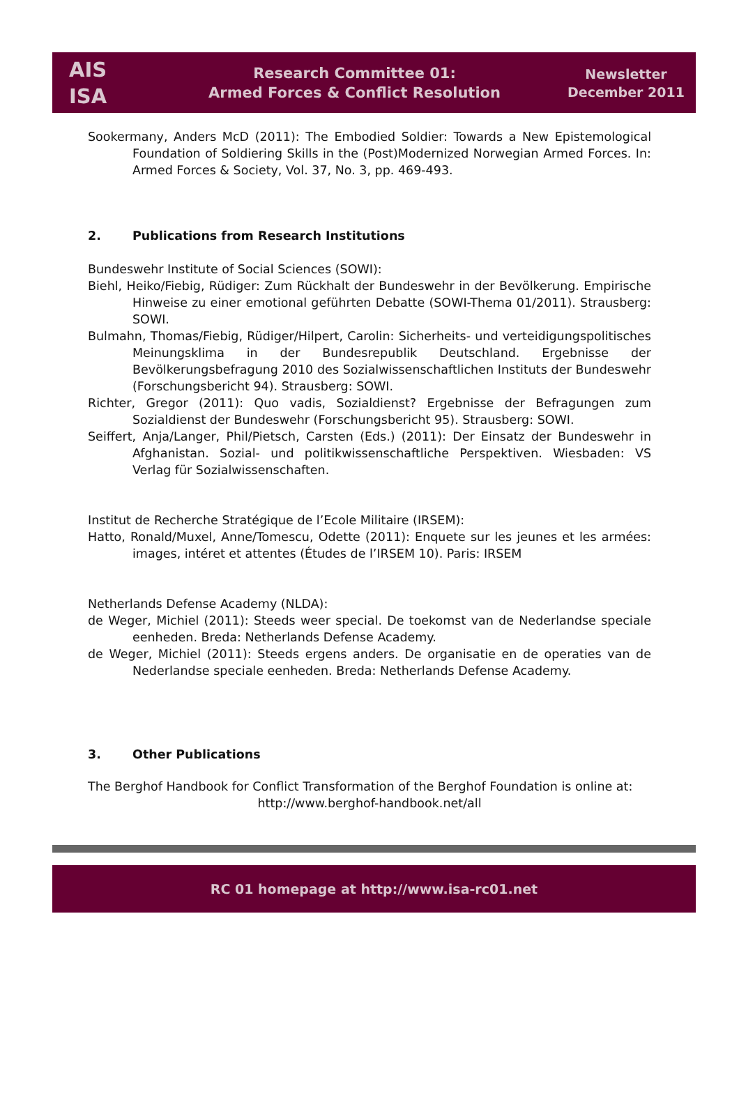AIS
ISA
Research Committee 01:
Armed Forces & Conflict Resolution
Newsletter
December 2011
Sookermany, Anders McD (2011): The Embodied Soldier: Towards a New Epistemological Foundation of Soldiering Skills in the (Post)Modernized Norwegian Armed Forces. In: Armed Forces & Society, Vol. 37, No. 3, pp. 469-493.
2. Publications from Research Institutions
Bundeswehr Institute of Social Sciences (SOWI):
Biehl, Heiko/Fiebig, Rüdiger: Zum Rückhalt der Bundeswehr in der Bevölkerung. Empirische Hinweise zu einer emotional geführten Debatte (SOWI-Thema 01/2011). Strausberg: SOWI.
Bulmahn, Thomas/Fiebig, Rüdiger/Hilpert, Carolin: Sicherheits- und verteidigungspolitisches Meinungsklima in der Bundesrepublik Deutschland. Ergebnisse der Bevölkerungsbefragung 2010 des Sozialwissenschaftlichen Instituts der Bundeswehr (Forschungsbericht 94). Strausberg: SOWI.
Richter, Gregor (2011): Quo vadis, Sozialdienst? Ergebnisse der Befragungen zum Sozialdienst der Bundeswehr (Forschungsbericht 95). Strausberg: SOWI.
Seiffert, Anja/Langer, Phil/Pietsch, Carsten (Eds.) (2011): Der Einsatz der Bundeswehr in Afghanistan. Sozial- und politikwissenschaftliche Perspektiven. Wiesbaden: VS Verlag für Sozialwissenschaften.
Institut de Recherche Stratégique de l’Ecole Militaire (IRSEM):
Hatto, Ronald/Muxel, Anne/Tomescu, Odette (2011): Enquete sur les jeunes et les armées: images, intéret et attentes (Études de l’IRSEM 10). Paris: IRSEM
Netherlands Defense Academy (NLDA):
de Weger, Michiel (2011): Steeds weer special. De toekomst van de Nederlandse speciale eenheden. Breda: Netherlands Defense Academy.
de Weger, Michiel (2011): Steeds ergens anders. De organisatie en de operaties van de Nederlandse speciale eenheden. Breda: Netherlands Defense Academy.
3. Other Publications
The Berghof Handbook for Conflict Transformation of the Berghof Foundation is online at:
http://www.berghof-handbook.net/all
RC 01 homepage at http://www.isa-rc01.net